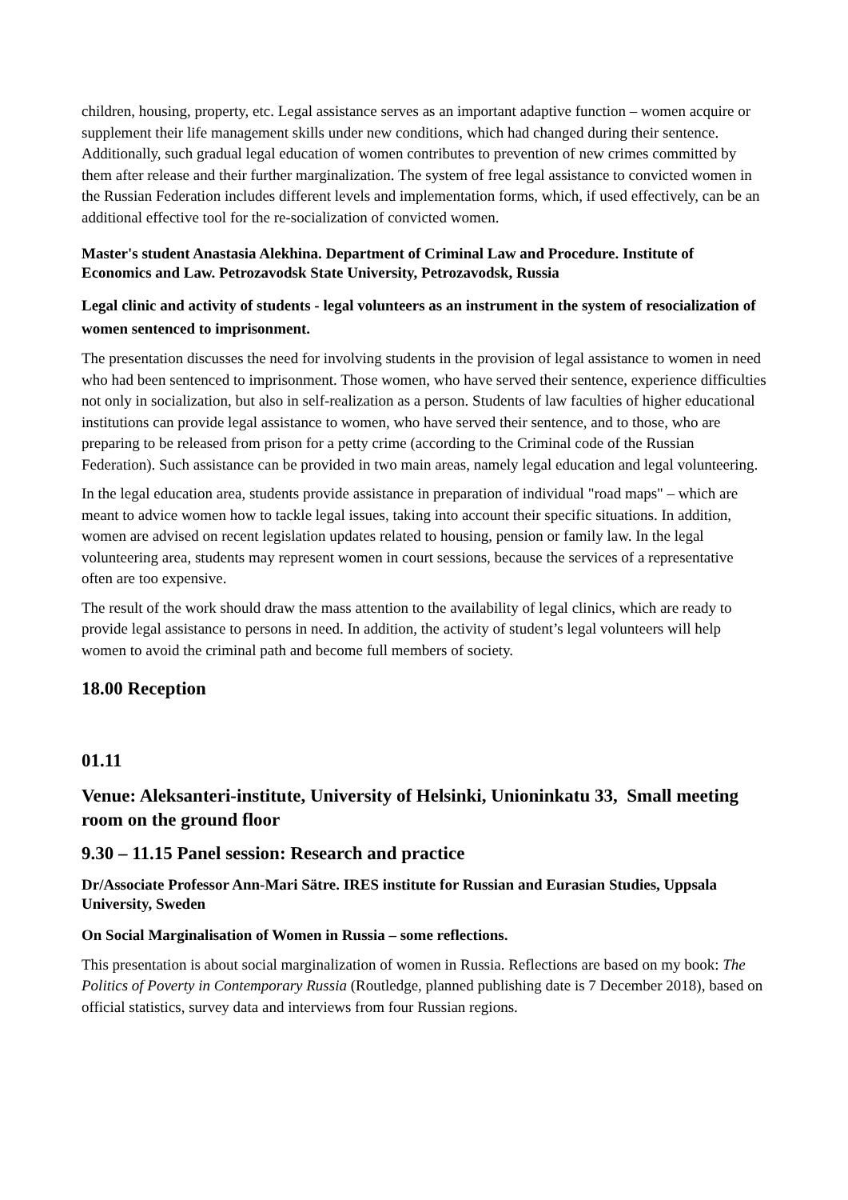children, housing, property, etc. Legal assistance serves as an important adaptive function – women acquire or supplement their life management skills under new conditions, which had changed during their sentence. Additionally, such gradual legal education of women contributes to prevention of new crimes committed by them after release and their further marginalization. The system of free legal assistance to convicted women in the Russian Federation includes different levels and implementation forms, which, if used effectively, can be an additional effective tool for the re-socialization of convicted women.
Master's student Anastasia Alekhina. Department of Criminal Law and Procedure. Institute of Economics and Law. Petrozavodsk State University, Petrozavodsk, Russia
Legal clinic and activity of students - legal volunteers as an instrument in the system of resocialization of women sentenced to imprisonment.
The presentation discusses the need for involving students in the provision of legal assistance to women in need who had been sentenced to imprisonment. Those women, who have served their sentence, experience difficulties not only in socialization, but also in self-realization as a person. Students of law faculties of higher educational institutions can provide legal assistance to women, who have served their sentence, and to those, who are preparing to be released from prison for a petty crime (according to the Criminal code of the Russian Federation). Such assistance can be provided in two main areas, namely legal education and legal volunteering.
In the legal education area, students provide assistance in preparation of individual "road maps" – which are meant to advice women how to tackle legal issues, taking into account their specific situations. In addition, women are advised on recent legislation updates related to housing, pension or family law. In the legal volunteering area, students may represent women in court sessions, because the services of a representative often are too expensive.
The result of the work should draw the mass attention to the availability of legal clinics, which are ready to provide legal assistance to persons in need. In addition, the activity of student’s legal volunteers will help women to avoid the criminal path and become full members of society.
18.00 Reception
01.11
Venue: Aleksanteri-institute, University of Helsinki, Unioninkatu 33, Small meeting room on the ground floor
9.30 – 11.15 Panel session: Research and practice
Dr/Associate Professor Ann-Mari Sätre. IRES institute for Russian and Eurasian Studies, Uppsala University, Sweden
On Social Marginalisation of Women in Russia – some reflections.
This presentation is about social marginalization of women in Russia. Reflections are based on my book: The Politics of Poverty in Contemporary Russia (Routledge, planned publishing date is 7 December 2018), based on official statistics, survey data and interviews from four Russian regions.